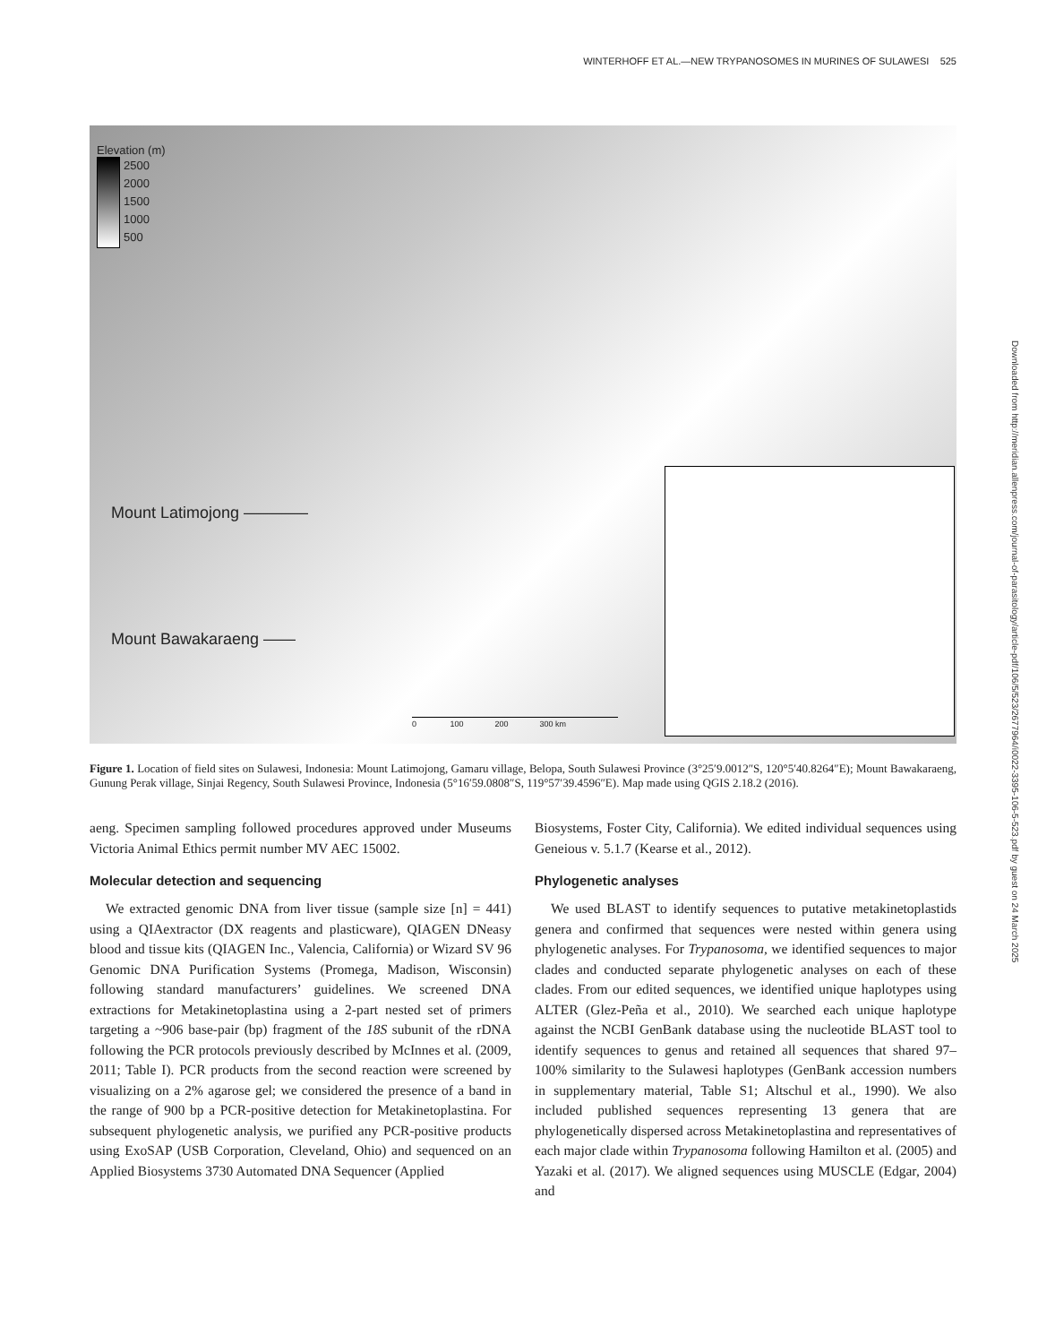WINTERHOFF ET AL.—NEW TRYPANOSOMES IN MURINES OF SULAWESI 525
Downloaded from http://meridian.allenpress.com/journal-of-parasitology/article-pdf/106/5/523/2677964/i0022-3395-106-5-523.pdf by guest on 24 March 2025
Elevation (m)
2500
2000
1500
1000
500
Mount Latimojong ————
Mount Bawakaraeng ——
0 100 200 300 km
Figure 1. Location of field sites on Sulawesi, Indonesia: Mount Latimojong, Gamaru village, Belopa, South Sulawesi Province (3°25′9.0012″S, 120°5′40.8264″E); Mount Bawakaraeng, Gunung Perak village, Sinjai Regency, South Sulawesi Province, Indonesia (5°16′59.0808″S, 119°57′39.4596″E). Map made using QGIS 2.18.2 (2016).
aeng. Specimen sampling followed procedures approved under Museums Victoria Animal Ethics permit number MV AEC 15002.
Molecular detection and sequencing
We extracted genomic DNA from liver tissue (sample size [n] = 441) using a QIAextractor (DX reagents and plasticware), QIAGEN DNeasy blood and tissue kits (QIAGEN Inc., Valencia, California) or Wizard SV 96 Genomic DNA Purification Systems (Promega, Madison, Wisconsin) following standard manufacturers’ guidelines. We screened DNA extractions for Metakinetoplastina using a 2-part nested set of primers targeting a ~906 base-pair (bp) fragment of the 18S subunit of the rDNA following the PCR protocols previously described by McInnes et al. (2009, 2011; Table I). PCR products from the second reaction were screened by visualizing on a 2% agarose gel; we considered the presence of a band in the range of 900 bp a PCR-positive detection for Metakinetoplastina. For subsequent phylogenetic analysis, we purified any PCR-positive products using ExoSAP (USB Corporation, Cleveland, Ohio) and sequenced on an Applied Biosystems 3730 Automated DNA Sequencer (Applied
Biosystems, Foster City, California). We edited individual sequences using Geneious v. 5.1.7 (Kearse et al., 2012).
Phylogenetic analyses
We used BLAST to identify sequences to putative metakinetoplastids genera and confirmed that sequences were nested within genera using phylogenetic analyses. For Trypanosoma, we identified sequences to major clades and conducted separate phylogenetic analyses on each of these clades. From our edited sequences, we identified unique haplotypes using ALTER (Glez-Peña et al., 2010). We searched each unique haplotype against the NCBI GenBank database using the nucleotide BLAST tool to identify sequences to genus and retained all sequences that shared 97–100% similarity to the Sulawesi haplotypes (GenBank accession numbers in supplementary material, Table S1; Altschul et al., 1990). We also included published sequences representing 13 genera that are phylogenetically dispersed across Metakinetoplastina and representatives of each major clade within Trypanosoma following Hamilton et al. (2005) and Yazaki et al. (2017). We aligned sequences using MUSCLE (Edgar, 2004) and